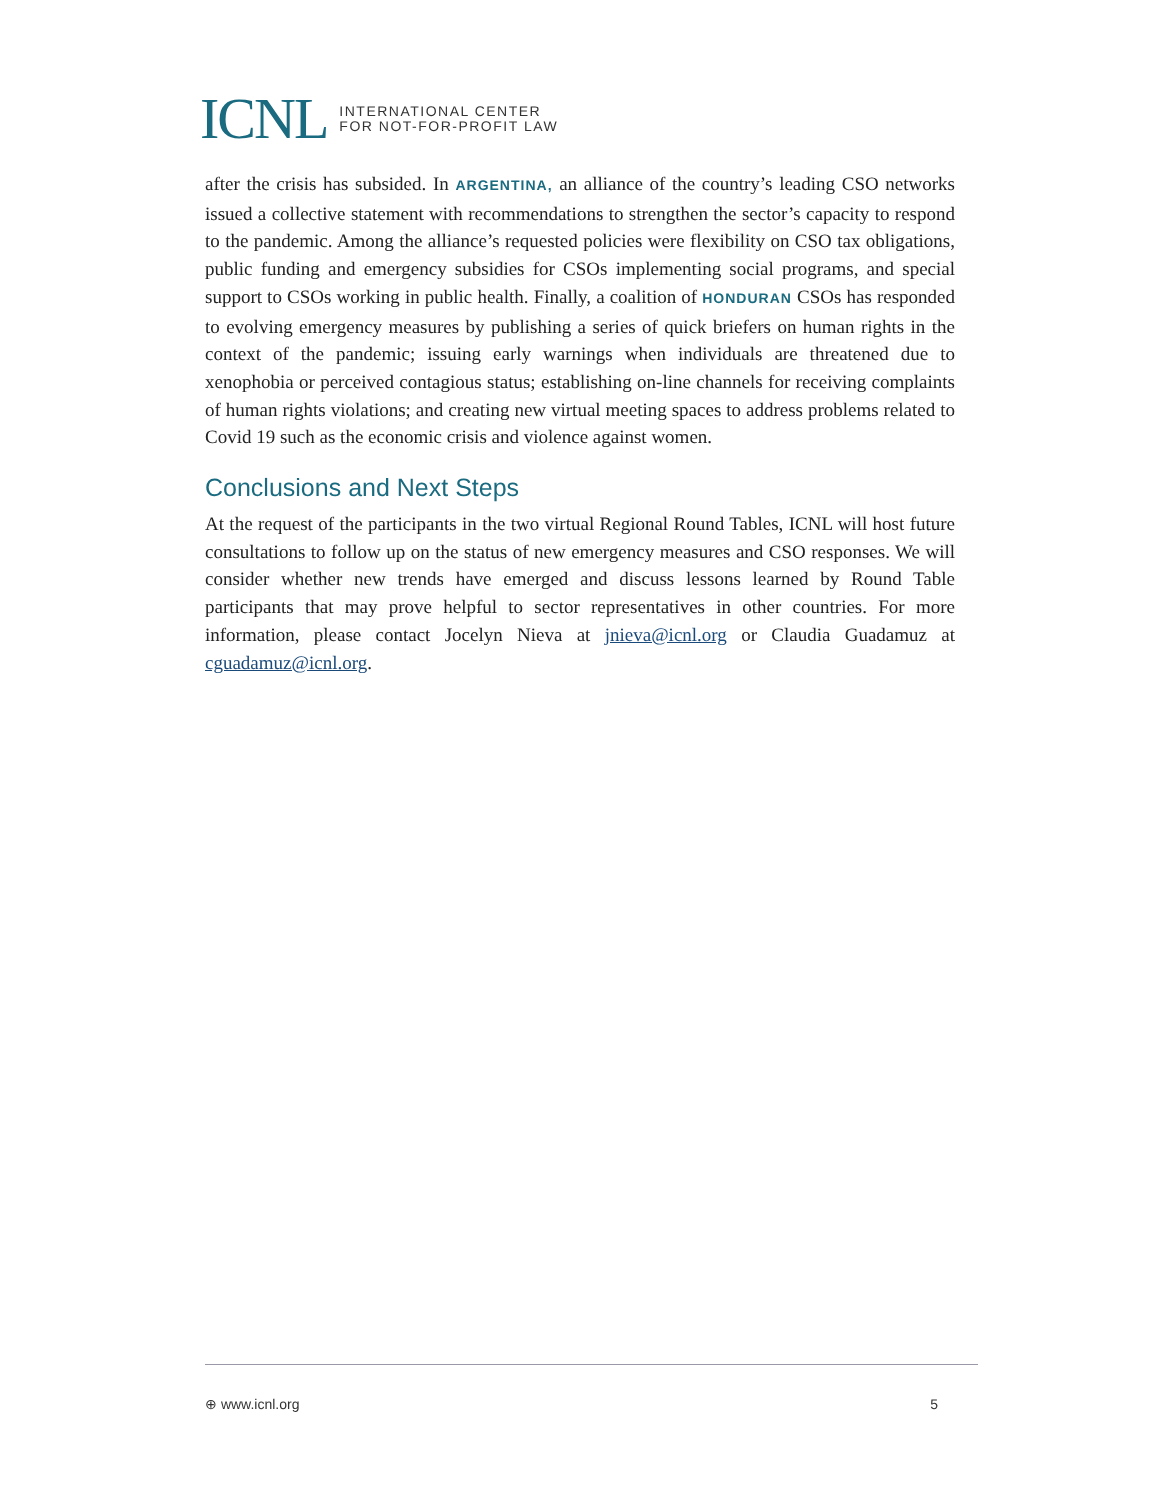ICNL INTERNATIONAL CENTER
FOR NOT-FOR-PROFIT LAW
after the crisis has subsided. In ARGENTINA, an alliance of the country’s leading CSO networks issued a collective statement with recommendations to strengthen the sector’s capacity to respond to the pandemic. Among the alliance’s requested policies were flexibility on CSO tax obligations, public funding and emergency subsidies for CSOs implementing social programs, and special support to CSOs working in public health. Finally, a coalition of HONDURAN CSOs has responded to evolving emergency measures by publishing a series of quick briefers on human rights in the context of the pandemic; issuing early warnings when individuals are threatened due to xenophobia or perceived contagious status; establishing on-line channels for receiving complaints of human rights violations; and creating new virtual meeting spaces to address problems related to Covid 19 such as the economic crisis and violence against women.
Conclusions and Next Steps
At the request of the participants in the two virtual Regional Round Tables, ICNL will host future consultations to follow up on the status of new emergency measures and CSO responses. We will consider whether new trends have emerged and discuss lessons learned by Round Table participants that may prove helpful to sector representatives in other countries. For more information, please contact Jocelyn Nieva at jnieva@icnl.org or Claudia Guadamuz at cguadamuz@icnl.org.
⊕ www.icnl.org 5